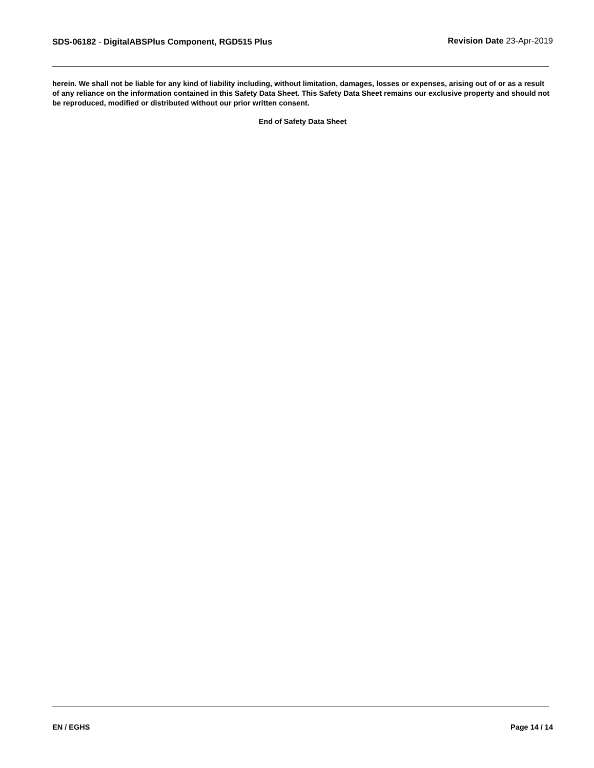SDS-06182 - DigitalABSPlus Component, RGD515 Plus
Revision Date 23-Apr-2019
herein. We shall not be liable for any kind of liability including, without limitation, damages, losses or expenses, arising out of or as a result of any reliance on the information contained in this Safety Data Sheet. This Safety Data Sheet remains our exclusive property and should not be reproduced, modified or distributed without our prior written consent.
End of Safety Data Sheet
EN / EGHS Page 14 / 14